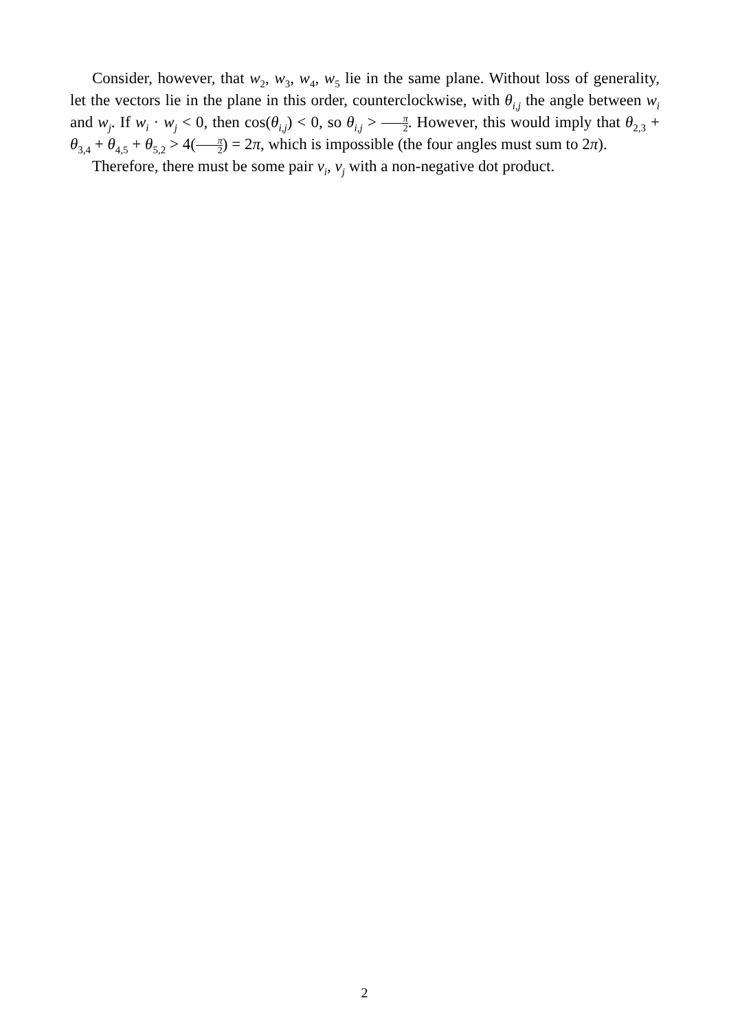Consider, however, that w<sub>2</sub>, w<sub>3</sub>, w<sub>4</sub>, w<sub>5</sub> lie in the same plane. Without loss of generality, let the vectors lie in the plane in this order, counterclockwise, with θ<sub>i,j</sub> the angle between w<sub>i</sub> and w<sub>j</sub>. If w<sub>i</sub> · w<sub>j</sub> < 0, then cos(θ<sub>i,j</sub>) < 0, so θ<sub>i,j</sub> > π 2. However, this would imply that θ<sub>2,3</sub> + θ<sub>3,4</sub> + θ<sub>4,5</sub> + θ<sub>5,2</sub> > 4(π 2) = 2π, which is impossible (the four angles must sum to 2π).
Therefore, there must be some pair v<sub>i</sub>, v<sub>j</sub> with a non-negative dot product.
2